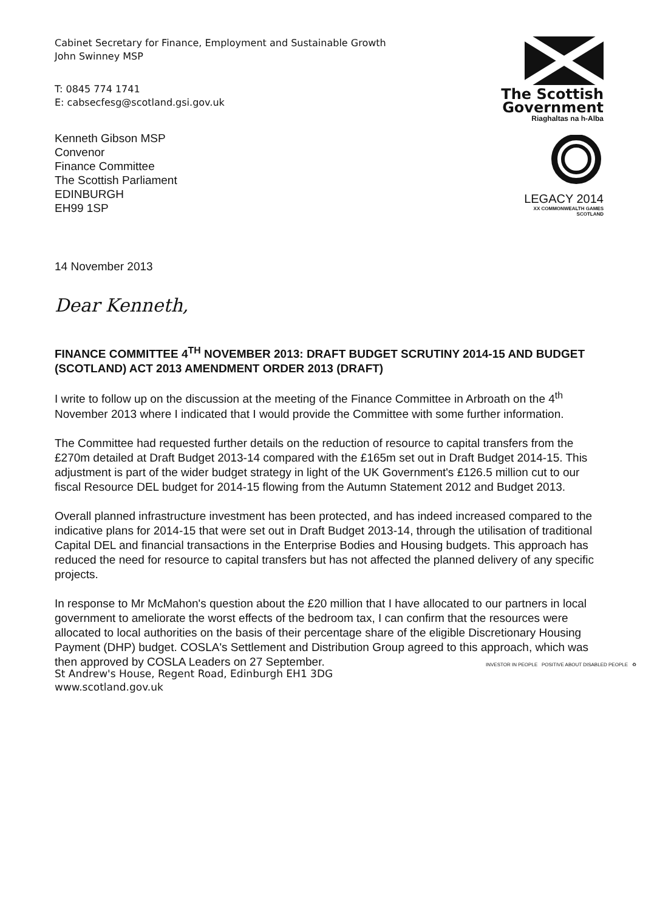Cabinet Secretary for Finance, Employment and Sustainable Growth
John Swinney MSP
T: 0845 774 1741
E: cabsecfesg@scotland.gsi.gov.uk
Kenneth Gibson MSP
Convenor
Finance Committee
The Scottish Parliament
EDINBURGH
EH99 1SP
The Scottish
Government
Riaghaltas na h-Alba
LEGACY 2014
XX COMMONWEALTH GAMES
SCOTLAND
14 November 2013
Dear Kenneth,
FINANCE COMMITTEE 4<sup>TH</sup> NOVEMBER 2013: DRAFT BUDGET SCRUTINY 2014-15 AND BUDGET (SCOTLAND) ACT 2013 AMENDMENT ORDER 2013 (DRAFT)
I write to follow up on the discussion at the meeting of the Finance Committee in Arbroath on the 4<sup>th</sup> November 2013 where I indicated that I would provide the Committee with some further information.
The Committee had requested further details on the reduction of resource to capital transfers from the £270m detailed at Draft Budget 2013-14 compared with the £165m set out in Draft Budget 2014-15. This adjustment is part of the wider budget strategy in light of the UK Government's £126.5 million cut to our fiscal Resource DEL budget for 2014-15 flowing from the Autumn Statement 2012 and Budget 2013.
Overall planned infrastructure investment has been protected, and has indeed increased compared to the indicative plans for 2014-15 that were set out in Draft Budget 2013-14, through the utilisation of traditional Capital DEL and financial transactions in the Enterprise Bodies and Housing budgets. This approach has reduced the need for resource to capital transfers but has not affected the planned delivery of any specific projects.
In response to Mr McMahon's question about the £20 million that I have allocated to our partners in local government to ameliorate the worst effects of the bedroom tax, I can confirm that the resources were allocated to local authorities on the basis of their percentage share of the eligible Discretionary Housing Payment (DHP) budget. COSLA's Settlement and Distribution Group agreed to this approach, which was then approved by COSLA Leaders on 27 September.
St Andrew's House, Regent Road, Edinburgh EH1 3DG
www.scotland.gov.uk
INVESTOR IN PEOPLE POSITIVE ABOUT DISABLED PEOPLE ♻